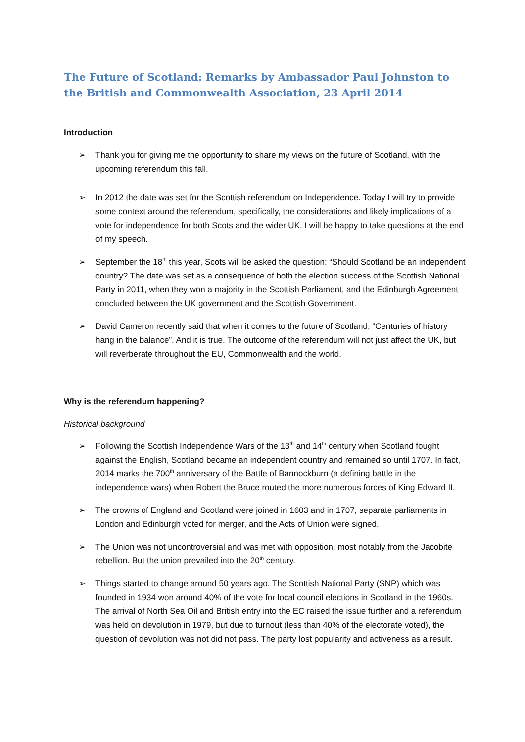The Future of Scotland: Remarks by Ambassador Paul Johnston to the British and Commonwealth Association, 23 April 2014
Introduction
➢ Thank you for giving me the opportunity to share my views on the future of Scotland, with the upcoming referendum this fall.
➢ In 2012 the date was set for the Scottish referendum on Independence. Today I will try to provide some context around the referendum, specifically, the considerations and likely implications of a vote for independence for both Scots and the wider UK. I will be happy to take questions at the end of my speech.
➢ September the 18<sup>th</sup> this year, Scots will be asked the question: “Should Scotland be an independent country? The date was set as a consequence of both the election success of the Scottish National Party in 2011, when they won a majority in the Scottish Parliament, and the Edinburgh Agreement concluded between the UK government and the Scottish Government.
➢ David Cameron recently said that when it comes to the future of Scotland, “Centuries of history hang in the balance”. And it is true. The outcome of the referendum will not just affect the UK, but will reverberate throughout the EU, Commonwealth and the world.
Why is the referendum happening?
Historical background
➢ Following the Scottish Independence Wars of the 13<sup>th</sup> and 14<sup>th</sup> century when Scotland fought against the English, Scotland became an independent country and remained so until 1707. In fact, 2014 marks the 700<sup>th</sup> anniversary of the Battle of Bannockburn (a defining battle in the independence wars) when Robert the Bruce routed the more numerous forces of King Edward II.
➢ The crowns of England and Scotland were joined in 1603 and in 1707, separate parliaments in London and Edinburgh voted for merger, and the Acts of Union were signed.
➢ The Union was not uncontroversial and was met with opposition, most notably from the Jacobite rebellion. But the union prevailed into the 20<sup>th</sup> century.
➢ Things started to change around 50 years ago. The Scottish National Party (SNP) which was founded in 1934 won around 40% of the vote for local council elections in Scotland in the 1960s. The arrival of North Sea Oil and British entry into the EC raised the issue further and a referendum was held on devolution in 1979, but due to turnout (less than 40% of the electorate voted), the question of devolution was not did not pass. The party lost popularity and activeness as a result.